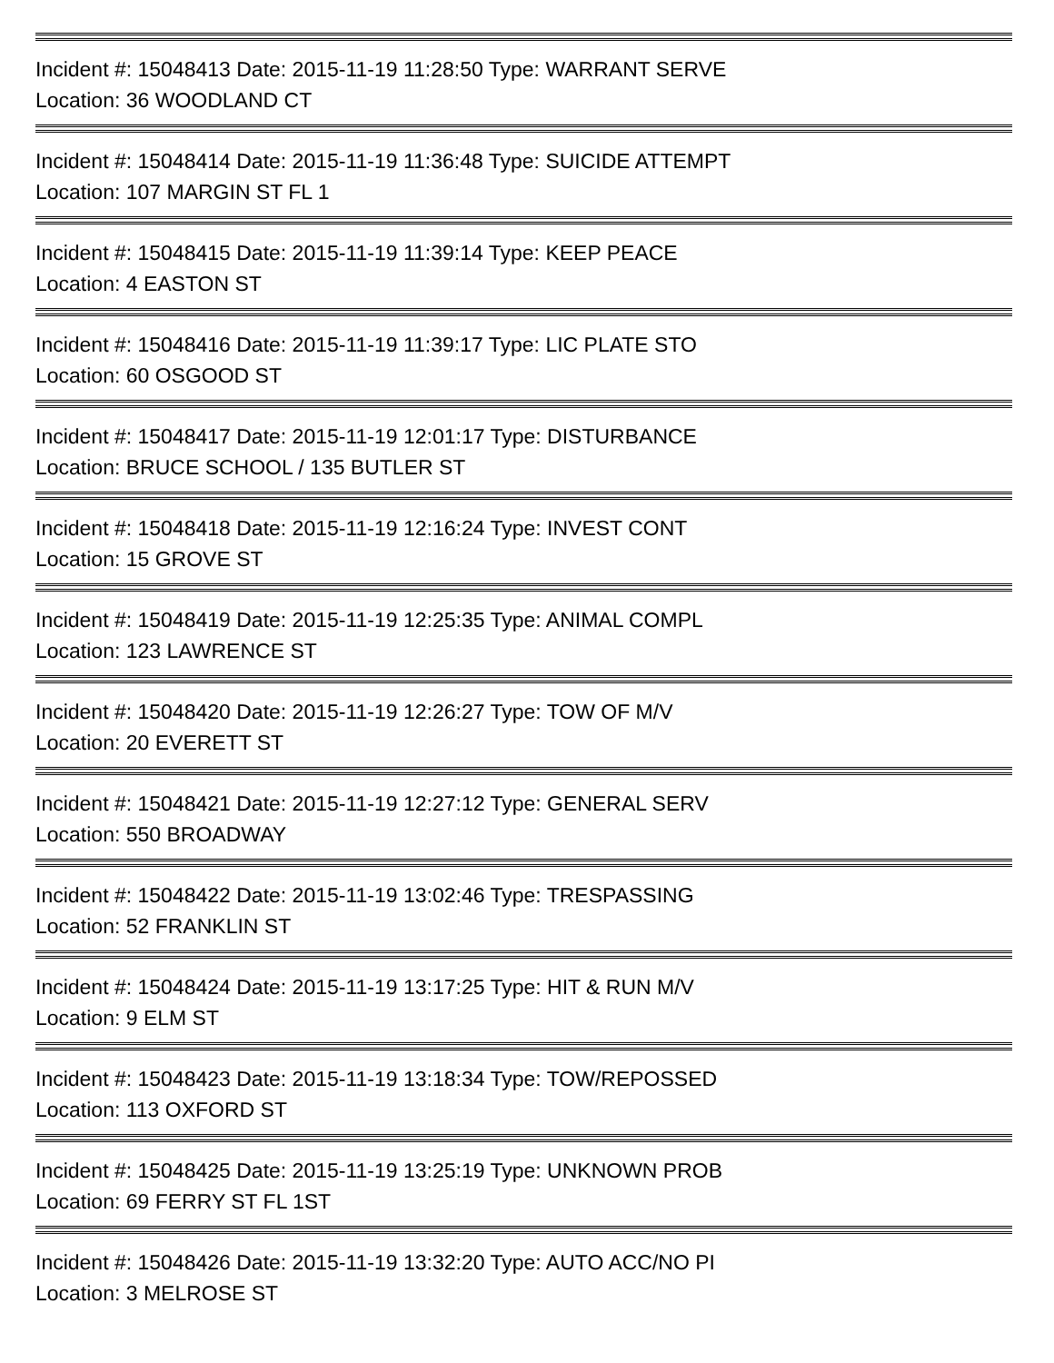Incident #: 15048413 Date: 2015-11-19 11:28:50 Type: WARRANT SERVE
Location: 36 WOODLAND CT
Incident #: 15048414 Date: 2015-11-19 11:36:48 Type: SUICIDE ATTEMPT
Location: 107 MARGIN ST FL 1
Incident #: 15048415 Date: 2015-11-19 11:39:14 Type: KEEP PEACE
Location: 4 EASTON ST
Incident #: 15048416 Date: 2015-11-19 11:39:17 Type: LIC PLATE STO
Location: 60 OSGOOD ST
Incident #: 15048417 Date: 2015-11-19 12:01:17 Type: DISTURBANCE
Location: BRUCE SCHOOL / 135 BUTLER ST
Incident #: 15048418 Date: 2015-11-19 12:16:24 Type: INVEST CONT
Location: 15 GROVE ST
Incident #: 15048419 Date: 2015-11-19 12:25:35 Type: ANIMAL COMPL
Location: 123 LAWRENCE ST
Incident #: 15048420 Date: 2015-11-19 12:26:27 Type: TOW OF M/V
Location: 20 EVERETT ST
Incident #: 15048421 Date: 2015-11-19 12:27:12 Type: GENERAL SERV
Location: 550 BROADWAY
Incident #: 15048422 Date: 2015-11-19 13:02:46 Type: TRESPASSING
Location: 52 FRANKLIN ST
Incident #: 15048424 Date: 2015-11-19 13:17:25 Type: HIT & RUN M/V
Location: 9 ELM ST
Incident #: 15048423 Date: 2015-11-19 13:18:34 Type: TOW/REPOSSED
Location: 113 OXFORD ST
Incident #: 15048425 Date: 2015-11-19 13:25:19 Type: UNKNOWN PROB
Location: 69 FERRY ST FL 1ST
Incident #: 15048426 Date: 2015-11-19 13:32:20 Type: AUTO ACC/NO PI
Location: 3 MELROSE ST